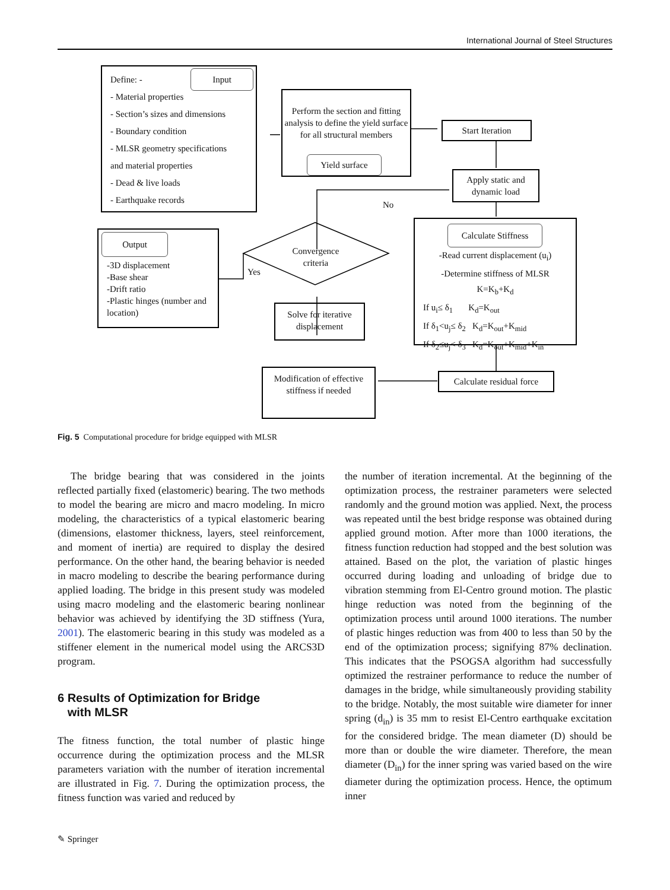International Journal of Steel Structures
Define: -
- Material properties
- Section’s sizes and dimensions
- Boundary condition
- MLSR geometry specifications
and material properties
- Dead & live loads
- Earthquake records
Input
Perform the section and fitting analysis to define the yield surface for all structural members
Yield surface
Start Iteration
Apply static and dynamic load
No
-Read current displacement (u<sub>i</sub>)
-Determine stiffness of MLSR
K=K<sub>b</sub>+K<sub>d</sub>
If u<sub>i</sub>≤ δ<sub>1</sub> K<sub>d</sub>=K<sub>out</sub>
If δ<sub>1</sub><u<sub>j</sub>≤ δ<sub>2</sub> K<sub>d</sub>=K<sub>out</sub>+K<sub>mid</sub>
If δ<sub>2</sub>≤u<sub>j</sub>< δ<sub>3</sub> K<sub>d</sub>=K<sub>out</sub>+K<sub>mid</sub>+K<sub>in</sub>
Calculate Stiffness
-3D displacement
-Base shear
-Drift ratio
-Plastic hinges (number and location)
Output
Convergence criteria
Yes
Solve for iterative displacement
Modification of effective stiffness if needed
Calculate residual force
Fig. 5 Computational procedure for bridge equipped with MLSR
The bridge bearing that was considered in the joints reflected partially fixed (elastomeric) bearing. The two methods to model the bearing are micro and macro modeling. In micro modeling, the characteristics of a typical elastomeric bearing (dimensions, elastomer thickness, layers, steel reinforcement, and moment of inertia) are required to display the desired performance. On the other hand, the bearing behavior is needed in macro modeling to describe the bearing performance during applied loading. The bridge in this present study was modeled using macro modeling and the elastomeric bearing nonlinear behavior was achieved by identifying the 3D stiffness (Yura, 2001). The elastomeric bearing in this study was modeled as a stiffener element in the numerical model using the ARCS3D program.
6 Results of Optimization for Bridge
with MLSR
The fitness function, the total number of plastic hinge occurrence during the optimization process and the MLSR parameters variation with the number of iteration incremental are illustrated in Fig. 7. During the optimization process, the fitness function was varied and reduced by
the number of iteration incremental. At the beginning of the optimization process, the restrainer parameters were selected randomly and the ground motion was applied. Next, the process was repeated until the best bridge response was obtained during applied ground motion. After more than 1000 iterations, the fitness function reduction had stopped and the best solution was attained. Based on the plot, the variation of plastic hinges occurred during loading and unloading of bridge due to vibration stemming from El-Centro ground motion. The plastic hinge reduction was noted from the beginning of the optimization process until around 1000 iterations. The number of plastic hinges reduction was from 400 to less than 50 by the end of the optimization process; signifying 87% declination. This indicates that the PSOGSA algorithm had successfully optimized the restrainer performance to reduce the number of damages in the bridge, while simultaneously providing stability to the bridge. Notably, the most suitable wire diameter for inner spring (d<sub>in</sub>) is 35 mm to resist El-Centro earthquake excitation for the considered bridge. The mean diameter (D) should be more than or double the wire diameter. Therefore, the mean diameter (D<sub>in</sub>) for the inner spring was varied based on the wire diameter during the optimization process. Hence, the optimum inner
✎ Springer